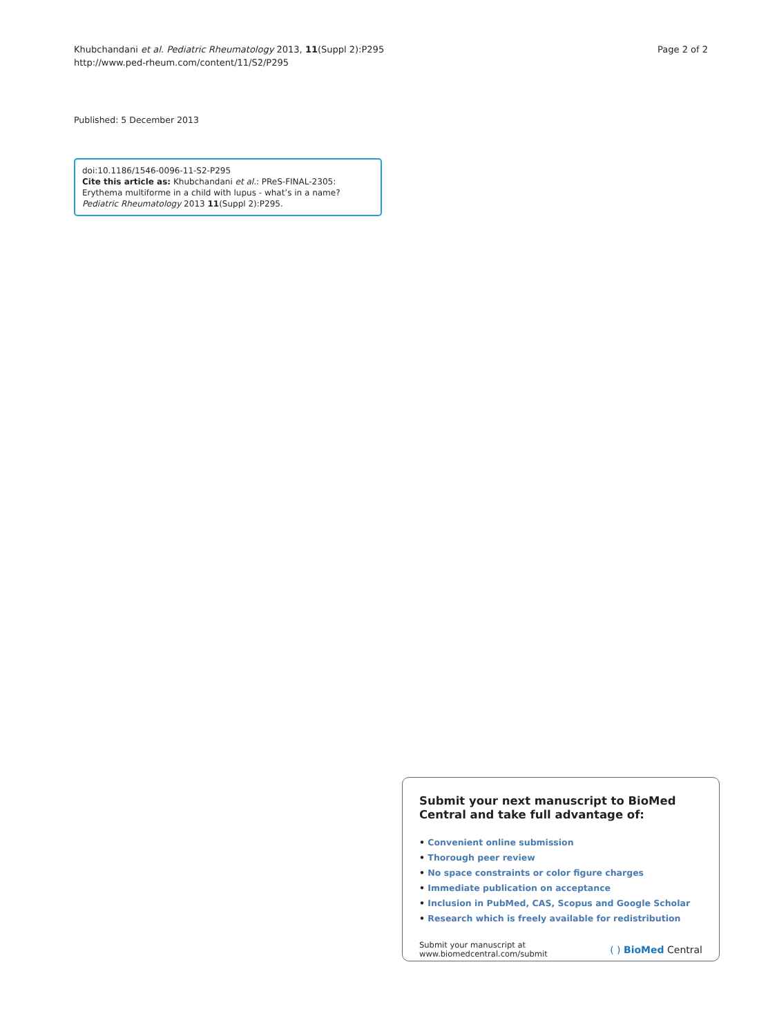Khubchandani et al. Pediatric Rheumatology 2013, 11(Suppl 2):P295
http://www.ped-rheum.com/content/11/S2/P295
Page 2 of 2
Published: 5 December 2013
doi:10.1186/1546-0096-11-S2-P295
Cite this article as: Khubchandani et al.: PReS-FINAL-2305: Erythema multiforme in a child with lupus - what’s in a name? Pediatric Rheumatology 2013 11(Suppl 2):P295.
Submit your next manuscript to BioMed Central and take full advantage of:
• Convenient online submission
• Thorough peer review
• No space constraints or color figure charges
• Immediate publication on acceptance
• Inclusion in PubMed, CAS, Scopus and Google Scholar
• Research which is freely available for redistribution
Submit your manuscript at
www.biomedcentral.com/submit
( ) BioMed Central